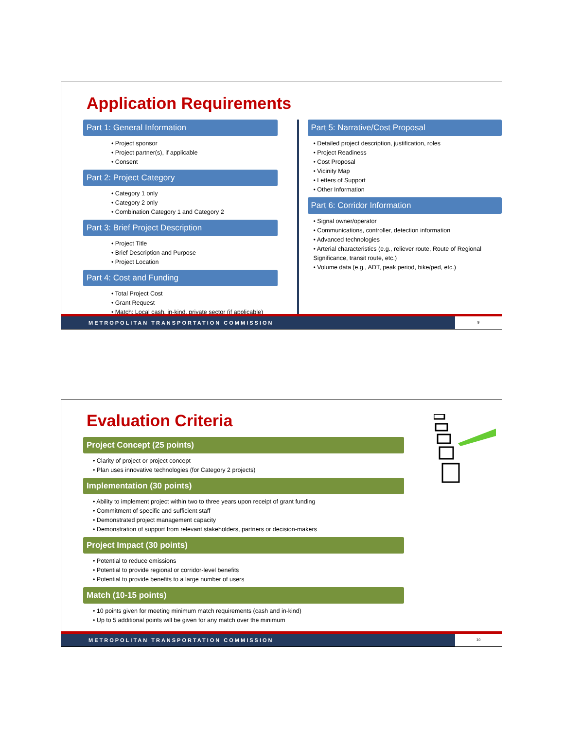Application Requirements
Part 1: General Information
• Project sponsor
• Project partner(s), if applicable
• Consent
Part 2: Project Category
• Category 1 only
• Category 2 only
• Combination Category 1 and Category 2
Part 3: Brief Project Description
• Project Title
• Brief Description and Purpose
• Project Location
Part 4: Cost and Funding
• Total Project Cost
• Grant Request
• Match: Local cash, in-kind, private sector (if applicable)
Part 5: Narrative/Cost Proposal
• Detailed project description, justification, roles
• Project Readiness
• Cost Proposal
• Vicinity Map
• Letters of Support
• Other Information
Part 6: Corridor Information
• Signal owner/operator
• Communications, controller, detection information
• Advanced technologies
• Arterial characteristics (e.g., reliever route, Route of Regional Significance, transit route, etc.)
• Volume data (e.g., ADT, peak period, bike/ped, etc.)
METROPOLITAN TRANSPORTATION COMMISSION 9
Evaluation Criteria
Project Concept (25 points)
• Clarity of project or project concept
• Plan uses innovative technologies (for Category 2 projects)
Implementation (30 points)
• Ability to implement project within two to three years upon receipt of grant funding
• Commitment of specific and sufficient staff
• Demonstrated project management capacity
• Demonstration of support from relevant stakeholders, partners or decision-makers
Project Impact (30 points)
• Potential to reduce emissions
• Potential to provide regional or corridor-level benefits
• Potential to provide benefits to a large number of users
Match (10-15 points)
• 10 points given for meeting minimum match requirements (cash and in-kind)
• Up to 5 additional points will be given for any match over the minimum
METROPOLITAN TRANSPORTATION COMMISSION 10